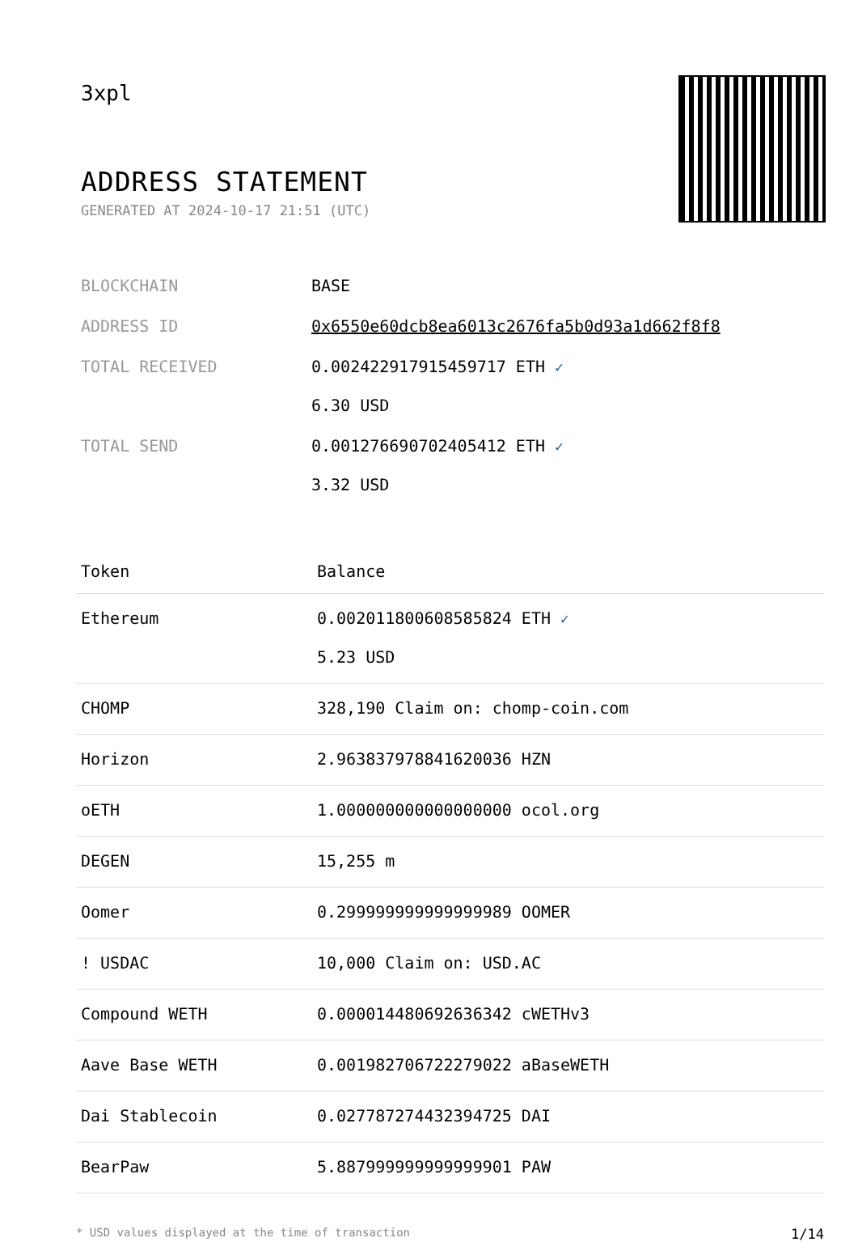3xpl
ADDRESS STATEMENT
GENERATED AT 2024-10-17 21:51 (UTC)
| BLOCKCHAIN | BASE |
| ADDRESS ID | 0x6550e60dcb8ea6013c2676fa5b0d93a1d662f8f8 |
| TOTAL RECEIVED | 0.002422917915459717 ETH ✓ 6.30 USD |
| TOTAL SEND | 0.001276690702405412 ETH ✓ 3.32 USD |
| Token | Balance |
| --- | --- |
| Ethereum | 0.002011800608585824 ETH ✓ 5.23 USD |
| CHOMP | 328,190 Claim on: chomp-coin.com |
| Horizon | 2.963837978841620036 HZN |
| oETH | 1.000000000000000000 ocol.org |
| DEGEN | 15,255 m |
| Oomer | 0.299999999999999989 OOMER |
| ! USDAC | 10,000 Claim on: USD.AC |
| Compound WETH | 0.000014480692636342 cWETHv3 |
| Aave Base WETH | 0.001982706722279022 aBaseWETH |
| Dai Stablecoin | 0.027787274432394725 DAI |
| BearPaw | 5.887999999999999901 PAW |
* USD values displayed at the time of transaction 1/14